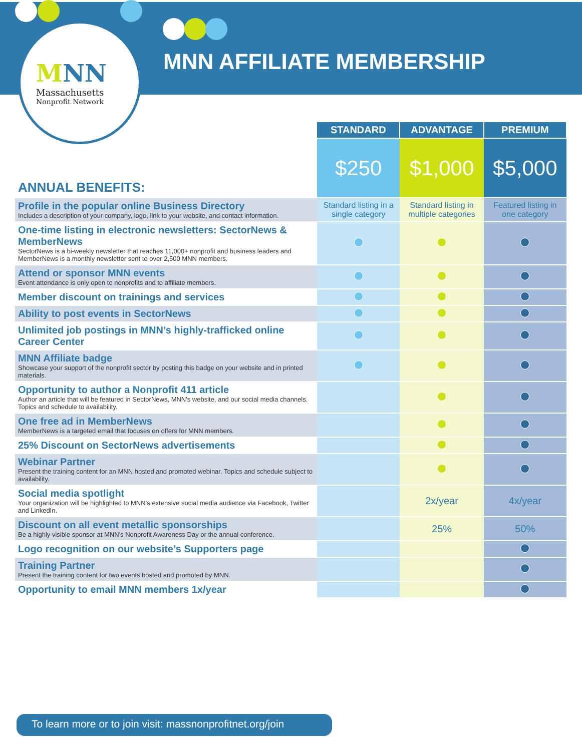MNN
Massachusetts
Nonprofit Network
MNN AFFILIATE MEMBERSHIP
| | STANDARD | ADVANTAGE | PREMIUM |
| ANNUAL BENEFITS: | $250 | $1,000 | $5,000 |
| Profile in the popular online Business Directory Includes a description of your company, logo, link to your website, and contact information. | Standard listing in a single category | Standard listing in multiple categories | Featured listing in one category |
| One-time listing in electronic newsletters: SectorNews & MemberNews SectorNews is a bi-weekly newsletter that reaches 11,000+ nonprofit and business leaders and MemberNews is a monthly newsletter sent to over 2,500 MNN members. | | | |
| Attend or sponsor MNN events Event attendance is only open to nonprofits and to affiliate members. | | | |
| Member discount on trainings and services | | | |
| Ability to post events in SectorNews | | | |
| Unlimited job postings in MNN’s highly-trafficked online Career Center | | | |
| MNN Affiliate badge Showcase your support of the nonprofit sector by posting this badge on your website and in printed materials. | | | |
| Opportunity to author a Nonprofit 411 article Author an article that will be featured in SectorNews, MNN's website, and our social media channels. Topics and schedule to availability. | | | |
| One free ad in MemberNews MemberNews is a targeted email that focuses on offers for MNN members. | | | |
| 25% Discount on SectorNews advertisements | | | |
| Webinar Partner Present the training content for an MNN hosted and promoted webinar. Topics and schedule subject to availability. | | | |
| Social media spotlight Your organization will be highlighted to MNN’s extensive social media audience via Facebook, Twitter and LinkedIn. | | 2x/year | 4x/year |
| Discount on all event metallic sponsorships Be a highly visible sponsor at MNN's Nonprofit Awareness Day or the annual conference. | | 25% | 50% |
| Logo recognition on our website’s Supporters page | | | |
| Training Partner Present the training content for two events hosted and promoted by MNN. | | | |
| Opportunity to email MNN members 1x/year | | | |
To learn more or to join visit: massnonprofitnet.org/join